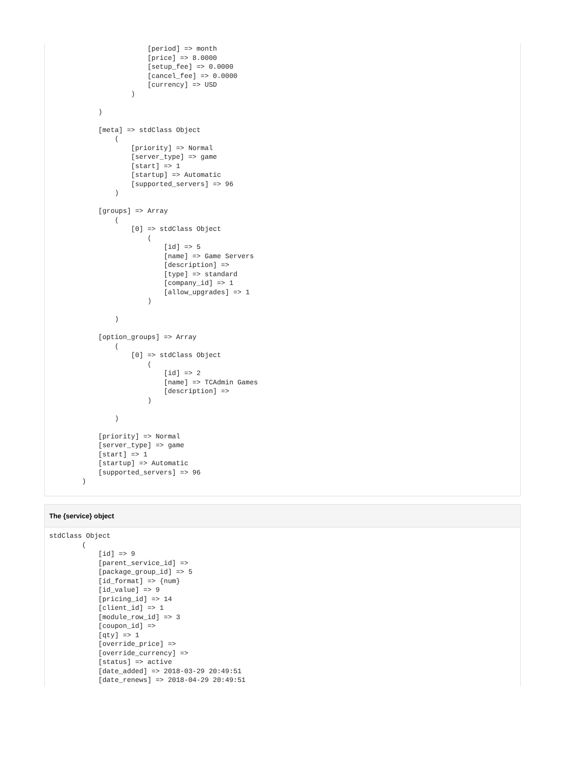[period] => month
                        [price] => 8.0000
                        [setup_fee] => 0.0000
                        [cancel_fee] => 0.0000
                        [currency] => USD
                    )

            )

            [meta] => stdClass Object
                (
                    [priority] => Normal
                    [server_type] => game
                    [start] => 1
                    [startup] => Automatic
                    [supported_servers] => 96
                )

            [groups] => Array
                (
                    [0] => stdClass Object
                        (
                            [id] => 5
                            [name] => Game Servers
                            [description] =>
                            [type] => standard
                            [company_id] => 1
                            [allow_upgrades] => 1
                        )

                )

            [option_groups] => Array
                (
                    [0] => stdClass Object
                        (
                            [id] => 2
                            [name] => TCAdmin Games
                            [description] =>
                        )

                )

            [priority] => Normal
            [server_type] => game
            [start] => 1
            [startup] => Automatic
            [supported_servers] => 96
        )
The {service} object
stdClass Object
        (
            [id] => 9
            [parent_service_id] =>
            [package_group_id] => 5
            [id_format] => {num}
            [id_value] => 9
            [pricing_id] => 14
            [client_id] => 1
            [module_row_id] => 3
            [coupon_id] =>
            [qty] => 1
            [override_price] =>
            [override_currency] =>
            [status] => active
            [date_added] => 2018-03-29 20:49:51
            [date_renews] => 2018-04-29 20:49:51